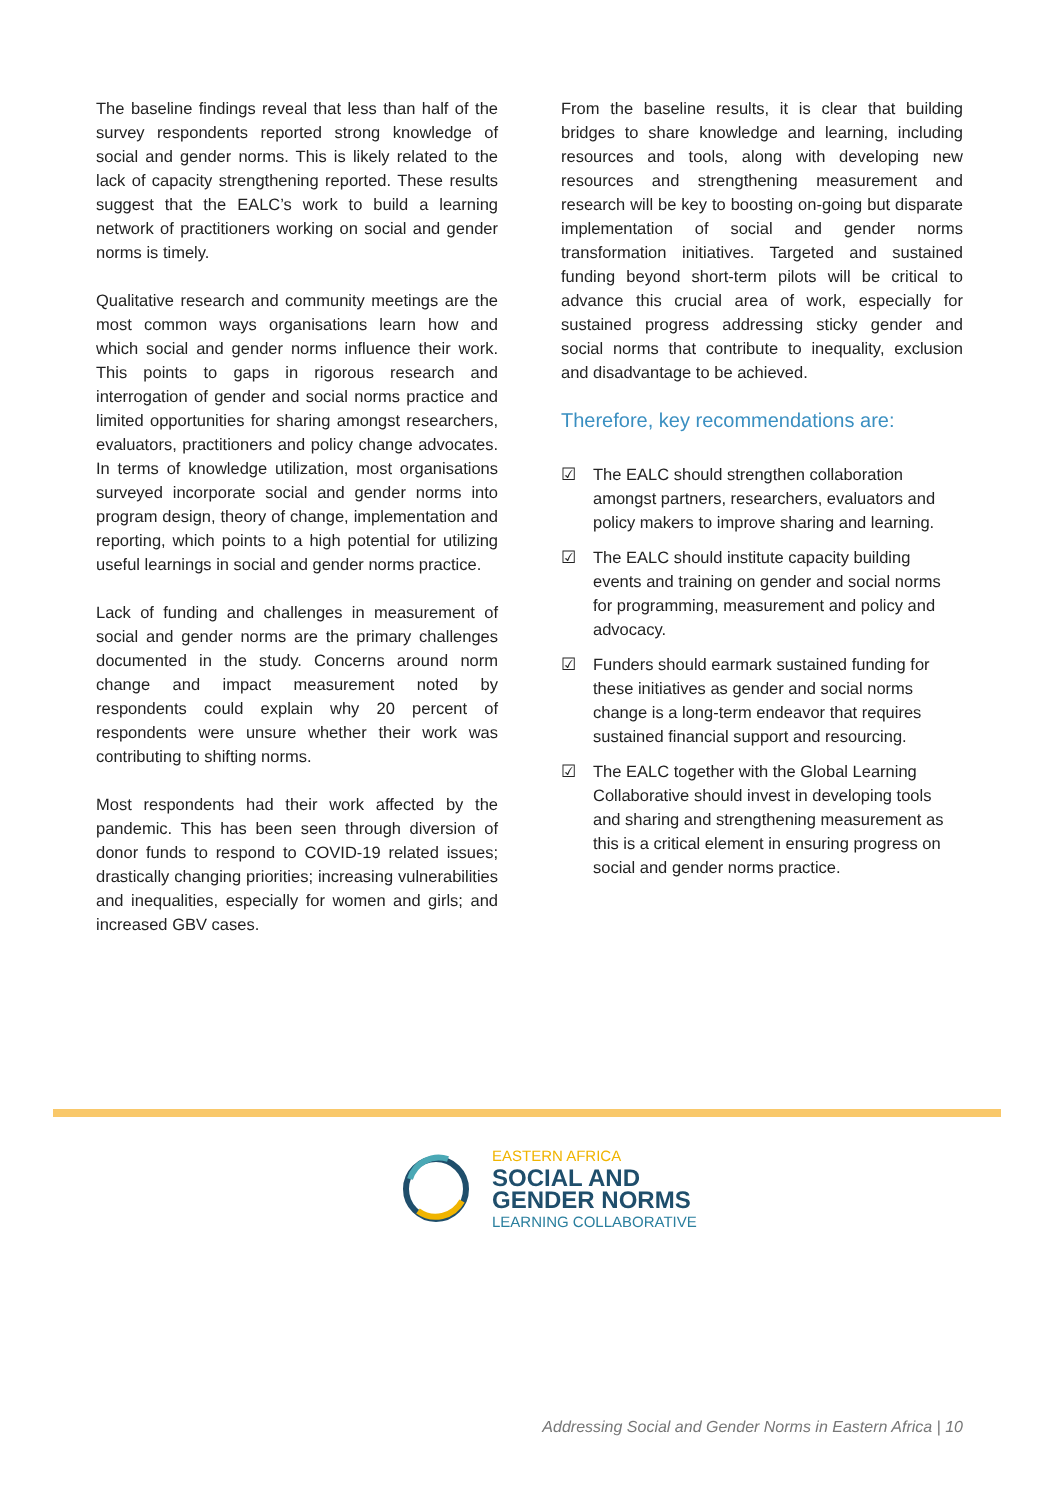The baseline findings reveal that less than half of the survey respondents reported strong knowledge of social and gender norms. This is likely related to the lack of capacity strengthening reported. These results suggest that the EALC’s work to build a learning network of practitioners working on social and gender norms is timely.
Qualitative research and community meetings are the most common ways organisations learn how and which social and gender norms influence their work. This points to gaps in rigorous research and interrogation of gender and social norms practice and limited opportunities for sharing amongst researchers, evaluators, practitioners and policy change advocates. In terms of knowledge utilization, most organisations surveyed incorporate social and gender norms into program design, theory of change, implementation and reporting, which points to a high potential for utilizing useful learnings in social and gender norms practice.
Lack of funding and challenges in measurement of social and gender norms are the primary challenges documented in the study. Concerns around norm change and impact measurement noted by respondents could explain why 20 percent of respondents were unsure whether their work was contributing to shifting norms.
Most respondents had their work affected by the pandemic. This has been seen through diversion of donor funds to respond to COVID-19 related issues; drastically changing priorities; increasing vulnerabilities and inequalities, especially for women and girls; and increased GBV cases.
From the baseline results, it is clear that building bridges to share knowledge and learning, including resources and tools, along with developing new resources and strengthening measurement and research will be key to boosting on-going but disparate implementation of social and gender norms transformation initiatives. Targeted and sustained funding beyond short-term pilots will be critical to advance this crucial area of work, especially for sustained progress addressing sticky gender and social norms that contribute to inequality, exclusion and disadvantage to be achieved.
Therefore, key recommendations are:
☑ The EALC should strengthen collaboration amongst partners, researchers, evaluators and policy makers to improve sharing and learning.
☑ The EALC should institute capacity building events and training on gender and social norms for programming, measurement and policy and advocacy.
☑ Funders should earmark sustained funding for these initiatives as gender and social norms change is a long-term endeavor that requires sustained financial support and resourcing.
☑ The EALC together with the Global Learning Collaborative should invest in developing tools and sharing and strengthening measurement as this is a critical element in ensuring progress on social and gender norms practice.
EASTERN AFRICA
SOCIAL AND
GENDER NORMS
LEARNING COLLABORATIVE
Addressing Social and Gender Norms in Eastern Africa | 10